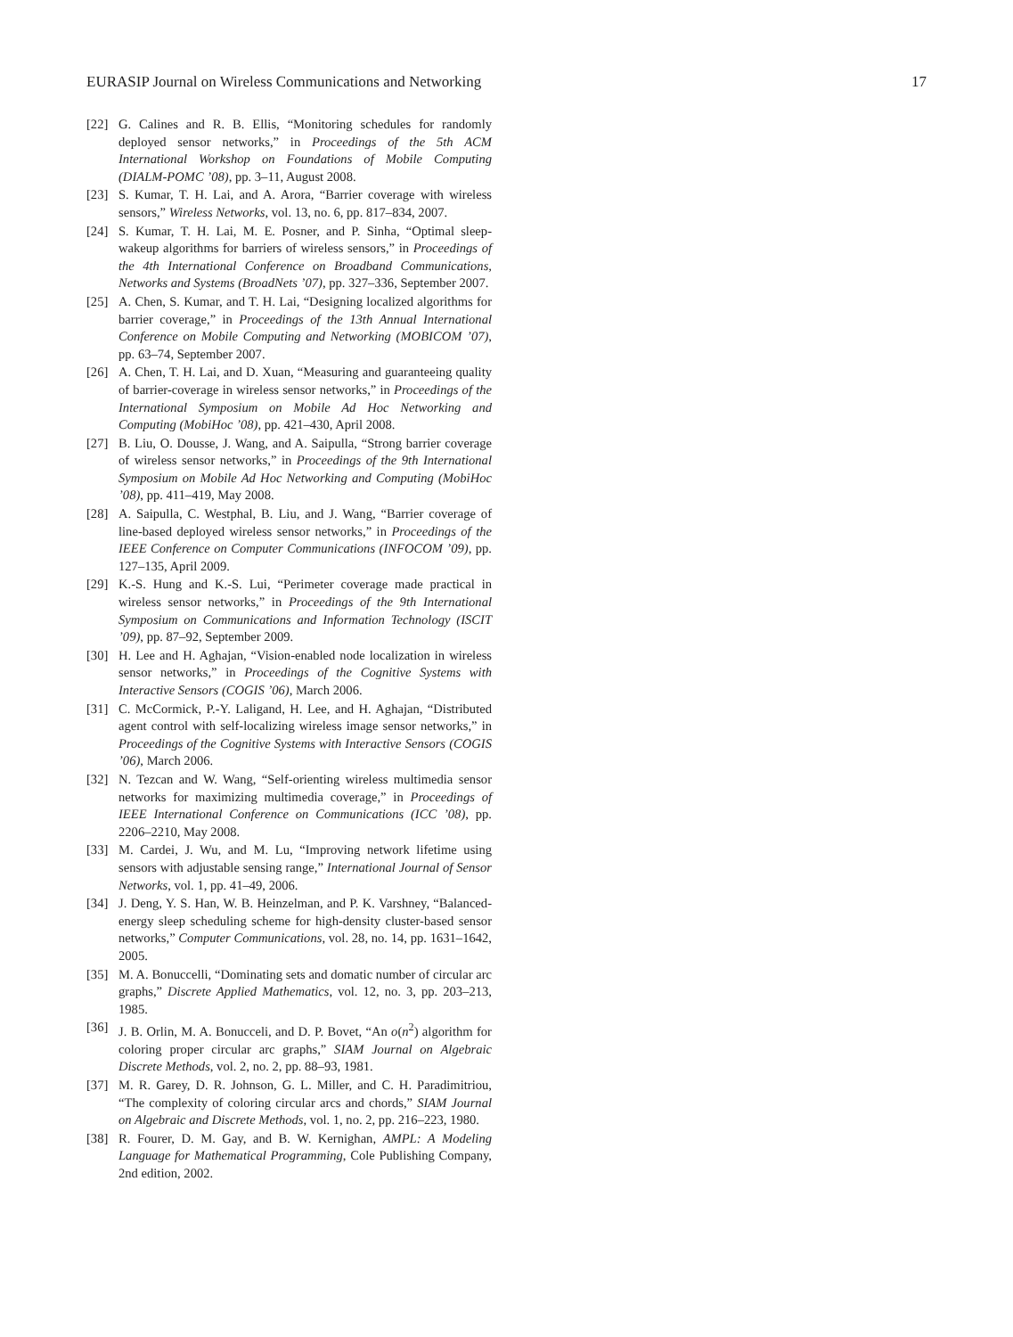EURASIP Journal on Wireless Communications and Networking 17
[22] G. Calines and R. B. Ellis, “Monitoring schedules for randomly deployed sensor networks,” in Proceedings of the 5th ACM International Workshop on Foundations of Mobile Computing (DIALM-POMC ’08), pp. 3–11, August 2008.
[23] S. Kumar, T. H. Lai, and A. Arora, “Barrier coverage with wireless sensors,” Wireless Networks, vol. 13, no. 6, pp. 817–834, 2007.
[24] S. Kumar, T. H. Lai, M. E. Posner, and P. Sinha, “Optimal sleep-wakeup algorithms for barriers of wireless sensors,” in Proceedings of the 4th International Conference on Broadband Communications, Networks and Systems (BroadNets ’07), pp. 327–336, September 2007.
[25] A. Chen, S. Kumar, and T. H. Lai, “Designing localized algorithms for barrier coverage,” in Proceedings of the 13th Annual International Conference on Mobile Computing and Networking (MOBICOM ’07), pp. 63–74, September 2007.
[26] A. Chen, T. H. Lai, and D. Xuan, “Measuring and guaranteeing quality of barrier-coverage in wireless sensor networks,” in Proceedings of the International Symposium on Mobile Ad Hoc Networking and Computing (MobiHoc ’08), pp. 421–430, April 2008.
[27] B. Liu, O. Dousse, J. Wang, and A. Saipulla, “Strong barrier coverage of wireless sensor networks,” in Proceedings of the 9th International Symposium on Mobile Ad Hoc Networking and Computing (MobiHoc ’08), pp. 411–419, May 2008.
[28] A. Saipulla, C. Westphal, B. Liu, and J. Wang, “Barrier coverage of line-based deployed wireless sensor networks,” in Proceedings of the IEEE Conference on Computer Communications (INFOCOM ’09), pp. 127–135, April 2009.
[29] K.-S. Hung and K.-S. Lui, “Perimeter coverage made practical in wireless sensor networks,” in Proceedings of the 9th International Symposium on Communications and Information Technology (ISCIT ’09), pp. 87–92, September 2009.
[30] H. Lee and H. Aghajan, “Vision-enabled node localization in wireless sensor networks,” in Proceedings of the Cognitive Systems with Interactive Sensors (COGIS ’06), March 2006.
[31] C. McCormick, P.-Y. Laligand, H. Lee, and H. Aghajan, “Distributed agent control with self-localizing wireless image sensor networks,” in Proceedings of the Cognitive Systems with Interactive Sensors (COGIS ’06), March 2006.
[32] N. Tezcan and W. Wang, “Self-orienting wireless multimedia sensor networks for maximizing multimedia coverage,” in Proceedings of IEEE International Conference on Communications (ICC ’08), pp. 2206–2210, May 2008.
[33] M. Cardei, J. Wu, and M. Lu, “Improving network lifetime using sensors with adjustable sensing range,” International Journal of Sensor Networks, vol. 1, pp. 41–49, 2006.
[34] J. Deng, Y. S. Han, W. B. Heinzelman, and P. K. Varshney, “Balanced-energy sleep scheduling scheme for high-density cluster-based sensor networks,” Computer Communications, vol. 28, no. 14, pp. 1631–1642, 2005.
[35] M. A. Bonuccelli, “Dominating sets and domatic number of circular arc graphs,” Discrete Applied Mathematics, vol. 12, no. 3, pp. 203–213, 1985.
[36] J. B. Orlin, M. A. Bonucceli, and D. P. Bovet, “An o(n<sup>2</sup>) algorithm for coloring proper circular arc graphs,” SIAM Journal on Algebraic Discrete Methods, vol. 2, no. 2, pp. 88–93, 1981.
[37] M. R. Garey, D. R. Johnson, G. L. Miller, and C. H. Paradimitriou, “The complexity of coloring circular arcs and chords,” SIAM Journal on Algebraic and Discrete Methods, vol. 1, no. 2, pp. 216–223, 1980.
[38] R. Fourer, D. M. Gay, and B. W. Kernighan, AMPL: A Modeling Language for Mathematical Programming, Cole Publishing Company, 2nd edition, 2002.